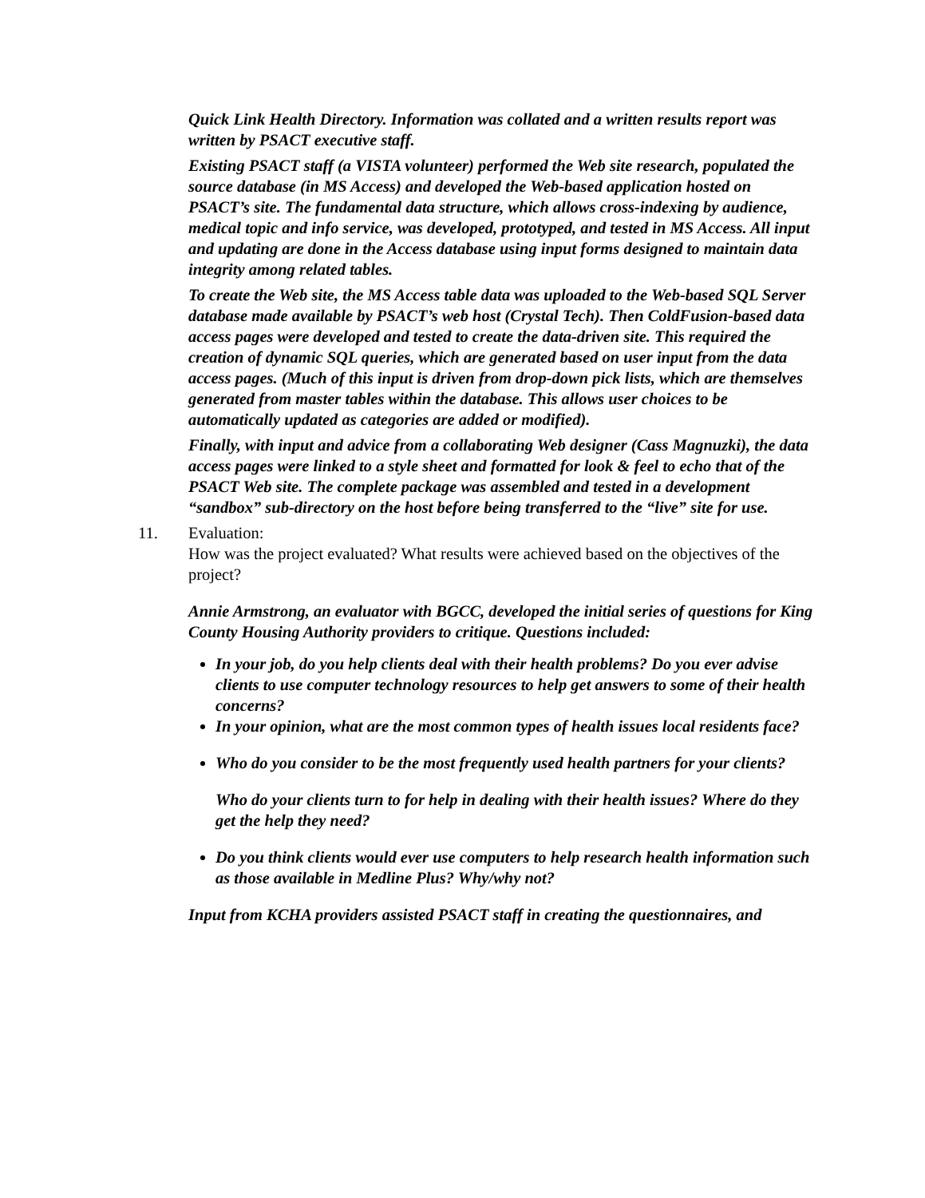Quick Link Health Directory. Information was collated and a written results report was written by PSACT executive staff.
Existing PSACT staff (a VISTA volunteer) performed the Web site research, populated the source database (in MS Access) and developed the Web-based application hosted on PSACT’s site. The fundamental data structure, which allows cross-indexing by audience, medical topic and info service, was developed, prototyped, and tested in MS Access. All input and updating are done in the Access database using input forms designed to maintain data integrity among related tables.
To create the Web site, the MS Access table data was uploaded to the Web-based SQL Server database made available by PSACT’s web host (Crystal Tech). Then ColdFusion-based data access pages were developed and tested to create the data-driven site. This required the creation of dynamic SQL queries, which are generated based on user input from the data access pages. (Much of this input is driven from drop-down pick lists, which are themselves generated from master tables within the database. This allows user choices to be automatically updated as categories are added or modified).
Finally, with input and advice from a collaborating Web designer (Cass Magnuzki), the data access pages were linked to a style sheet and formatted for look & feel to echo that of the PSACT Web site. The complete package was assembled and tested in a development “sandbox” sub-directory on the host before being transferred to the “live” site for use.
11. Evaluation:
How was the project evaluated? What results were achieved based on the objectives of the project?
Annie Armstrong, an evaluator with BGCC, developed the initial series of questions for King County Housing Authority providers to critique. Questions included:
In your job, do you help clients deal with their health problems? Do you ever advise clients to use computer technology resources to help get answers to some of their health concerns?
In your opinion, what are the most common types of health issues local residents face?
Who do you consider to be the most frequently used health partners for your clients?
Who do your clients turn to for help in dealing with their health issues? Where do they get the help they need?
Do you think clients would ever use computers to help research health information such as those available in Medline Plus? Why/why not?
Input from KCHA providers assisted PSACT staff in creating the questionnaires, and